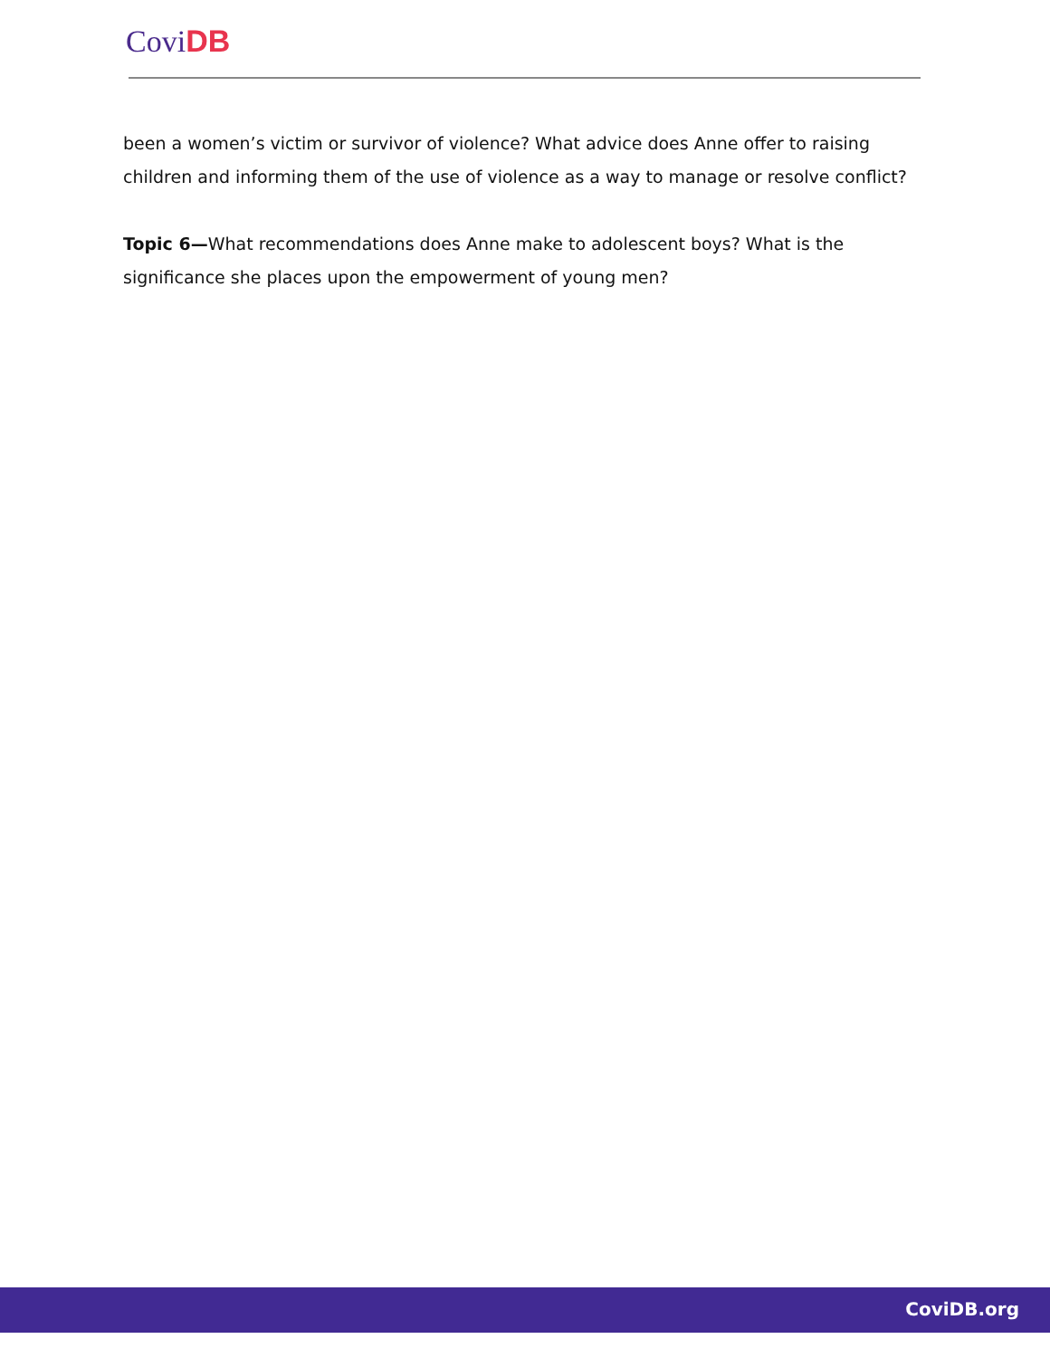Covi DB
been a women’s victim or survivor of violence? What advice does Anne offer to raising children and informing them of the use of violence as a way to manage or resolve conflict?
Topic 6—What recommendations does Anne make to adolescent boys? What is the significance she places upon the empowerment of young men?
CoviDB.org